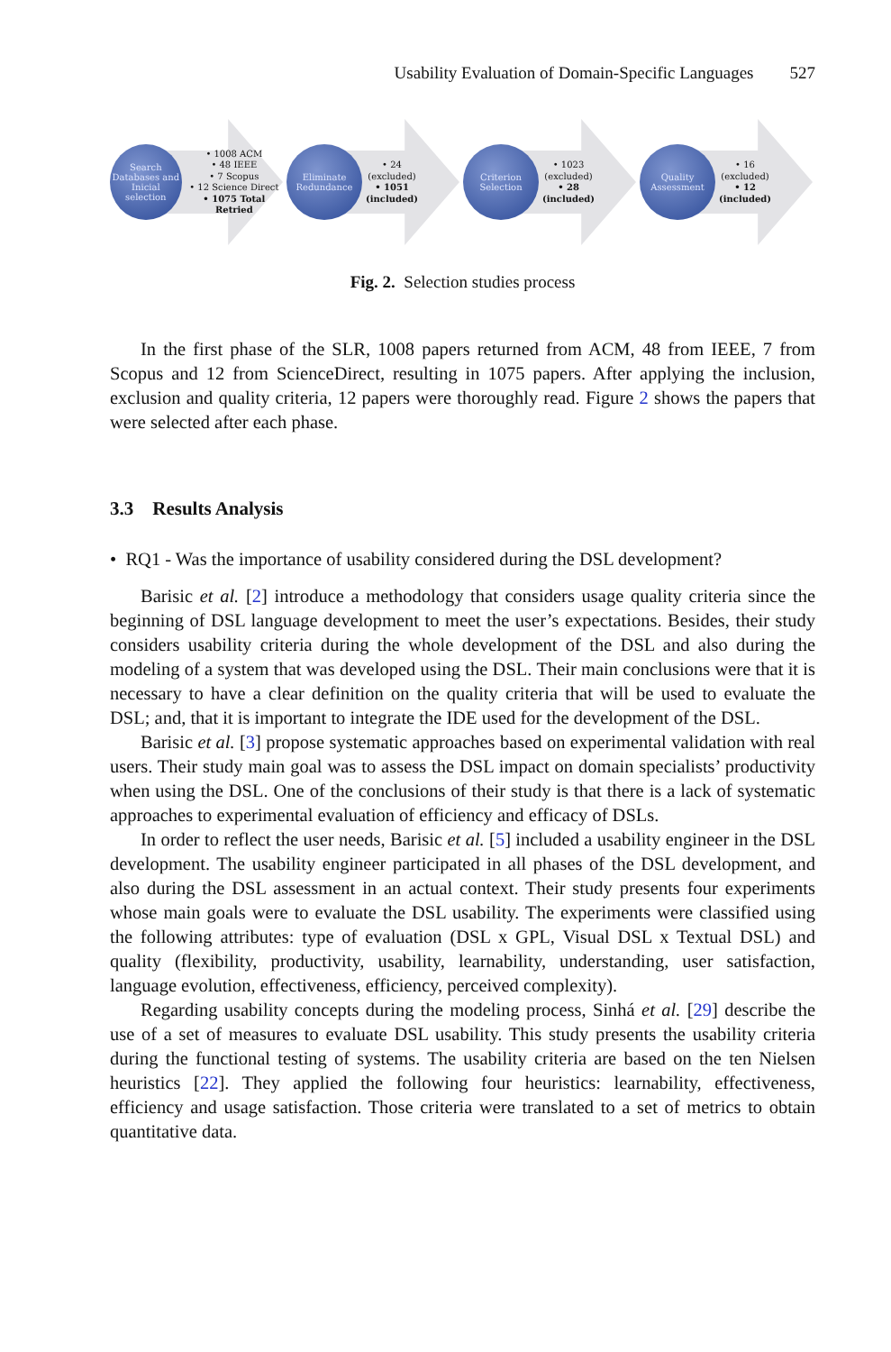Usability Evaluation of Domain-Specific Languages 527
Search Databases and Inicial selection
• 1008 ACM
• 48 IEEE
• 7 Scopus
• 12 Science Direct
• 1075 Total Retried
Eliminate Redundance
• 24
(excluded)
• 1051
(included)
Criterion Selection
• 1023
(excluded)
• 28
(included)
Quality Assessment
• 16
(excluded)
• 12
(included)
Fig. 2. Selection studies process
In the first phase of the SLR, 1008 papers returned from ACM, 48 from IEEE, 7 from Scopus and 12 from ScienceDirect, resulting in 1075 papers. After applying the inclusion, exclusion and quality criteria, 12 papers were thoroughly read. Figure 2 shows the papers that were selected after each phase.
3.3 Results Analysis
• RQ1 - Was the importance of usability considered during the DSL development?
Barisic et al. [2] introduce a methodology that considers usage quality criteria since the beginning of DSL language development to meet the user’s expectations. Besides, their study considers usability criteria during the whole development of the DSL and also during the modeling of a system that was developed using the DSL. Their main conclusions were that it is necessary to have a clear definition on the quality criteria that will be used to evaluate the DSL; and, that it is important to integrate the IDE used for the development of the DSL.
Barisic et al. [3] propose systematic approaches based on experimental validation with real users. Their study main goal was to assess the DSL impact on domain specialists’ productivity when using the DSL. One of the conclusions of their study is that there is a lack of systematic approaches to experimental evaluation of efficiency and efficacy of DSLs.
In order to reflect the user needs, Barisic et al. [5] included a usability engineer in the DSL development. The usability engineer participated in all phases of the DSL development, and also during the DSL assessment in an actual context. Their study presents four experiments whose main goals were to evaluate the DSL usability. The experiments were classified using the following attributes: type of evaluation (DSL x GPL, Visual DSL x Textual DSL) and quality (flexibility, productivity, usability, learnability, understanding, user satisfaction, language evolution, effectiveness, efficiency, perceived complexity).
Regarding usability concepts during the modeling process, Sinhá et al. [29] describe the use of a set of measures to evaluate DSL usability. This study presents the usability criteria during the functional testing of systems. The usability criteria are based on the ten Nielsen heuristics [22]. They applied the following four heuristics: learnability, effectiveness, efficiency and usage satisfaction. Those criteria were translated to a set of metrics to obtain quantitative data.